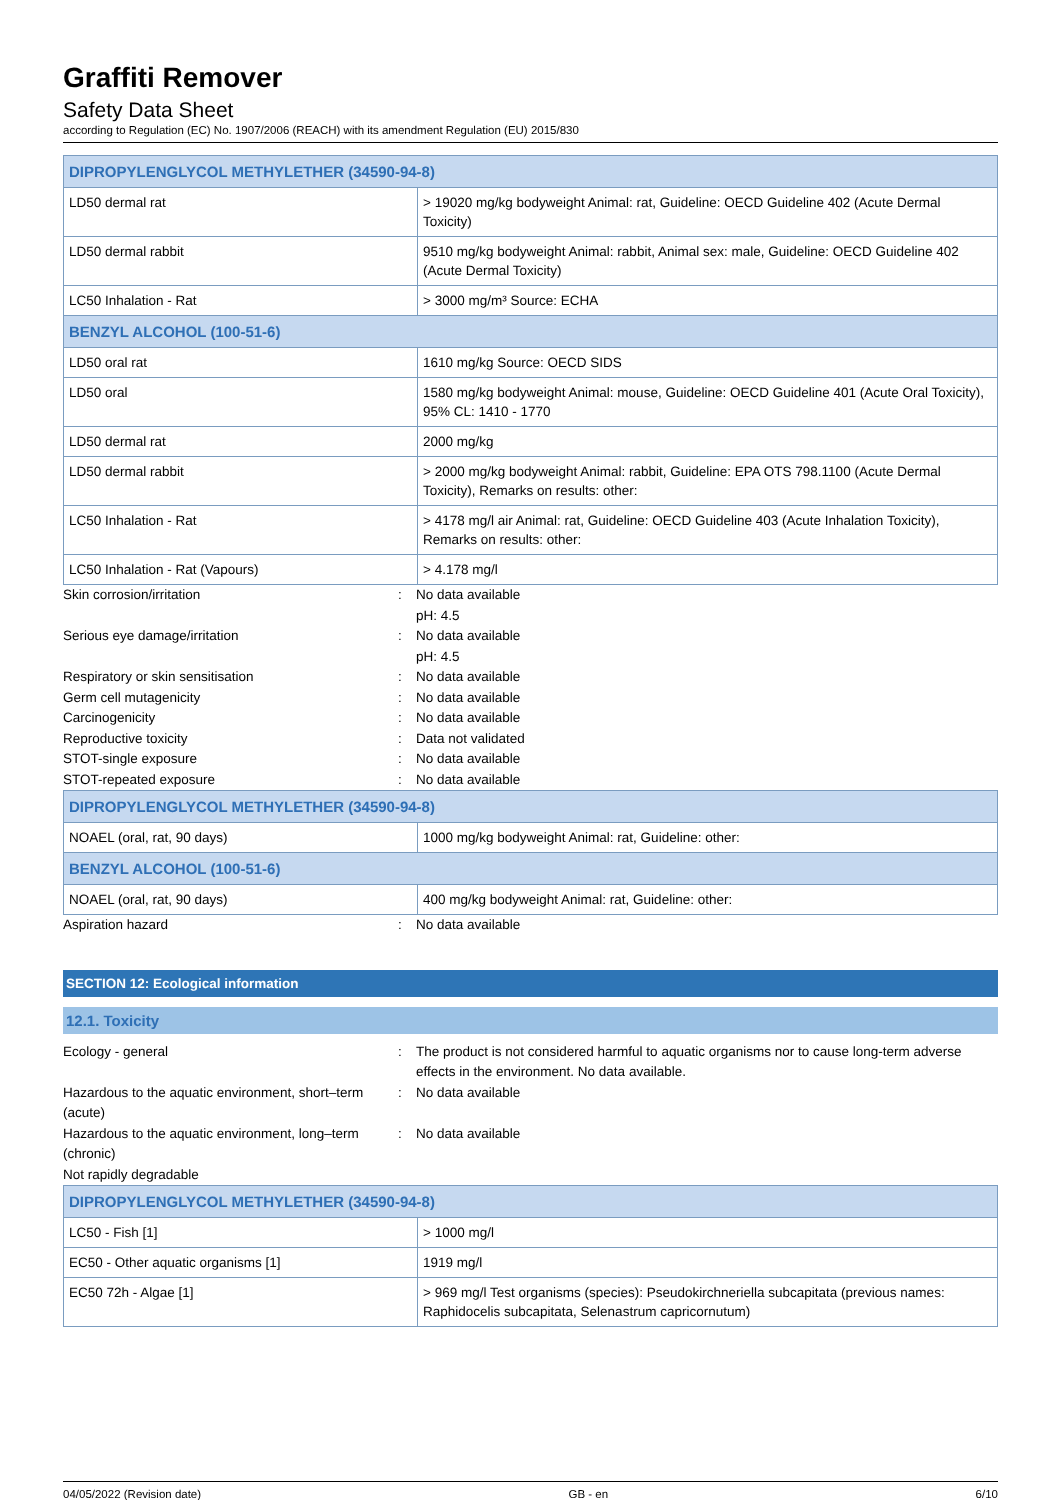Graffiti Remover
Safety Data Sheet
according to Regulation (EC) No. 1907/2006 (REACH) with its amendment Regulation (EU) 2015/830
| DIPROPYLENGLYCOL METHYLETHER (34590-94-8) | |
| --- | --- |
| LD50 dermal rat | > 19020 mg/kg bodyweight Animal: rat, Guideline: OECD Guideline 402 (Acute Dermal Toxicity) |
| LD50 dermal rabbit | 9510 mg/kg bodyweight Animal: rabbit, Animal sex: male, Guideline: OECD Guideline 402 (Acute Dermal Toxicity) |
| LC50 Inhalation - Rat | > 3000 mg/m³ Source: ECHA |
| BENZYL ALCOHOL (100-51-6) | |
| LD50 oral rat | 1610 mg/kg Source: OECD SIDS |
| LD50 oral | 1580 mg/kg bodyweight Animal: mouse, Guideline: OECD Guideline 401 (Acute Oral Toxicity), 95% CL: 1410 - 1770 |
| LD50 dermal rat | 2000 mg/kg |
| LD50 dermal rabbit | > 2000 mg/kg bodyweight Animal: rabbit, Guideline: EPA OTS 798.1100 (Acute Dermal Toxicity), Remarks on results: other: |
| LC50 Inhalation - Rat | > 4178 mg/l air Animal: rat, Guideline: OECD Guideline 403 (Acute Inhalation Toxicity), Remarks on results: other: |
| LC50 Inhalation - Rat (Vapours) | > 4.178 mg/l |
Skin corrosion/irritation : No data available
pH: 4.5
Serious eye damage/irritation : No data available
pH: 4.5
Respiratory or skin sensitisation : No data available
Germ cell mutagenicity : No data available
Carcinogenicity : No data available
Reproductive toxicity : Data not validated
STOT-single exposure : No data available
STOT-repeated exposure : No data available
| DIPROPYLENGLYCOL METHYLETHER (34590-94-8) | |
| --- | --- |
| NOAEL (oral, rat, 90 days) | 1000 mg/kg bodyweight Animal: rat, Guideline: other: |
| BENZYL ALCOHOL (100-51-6) | |
| NOAEL (oral, rat, 90 days) | 400 mg/kg bodyweight Animal: rat, Guideline: other: |
Aspiration hazard : No data available
SECTION 12: Ecological information
12.1. Toxicity
Ecology - general : The product is not considered harmful to aquatic organisms nor to cause long-term adverse effects in the environment. No data available.
Hazardous to the aquatic environment, short–term (acute)
: No data available
Hazardous to the aquatic environment, long–term (chronic)
: No data available
Not rapidly degradable
| DIPROPYLENGLYCOL METHYLETHER (34590-94-8) | |
| --- | --- |
| LC50 - Fish [1] | > 1000 mg/l |
| EC50 - Other aquatic organisms [1] | 1919 mg/l |
| EC50 72h - Algae [1] | > 969 mg/l Test organisms (species): Pseudokirchneriella subcapitata (previous names: Raphidocelis subcapitata, Selenastrum capricornutum) |
04/05/2022 (Revision date) GB - en 6/10